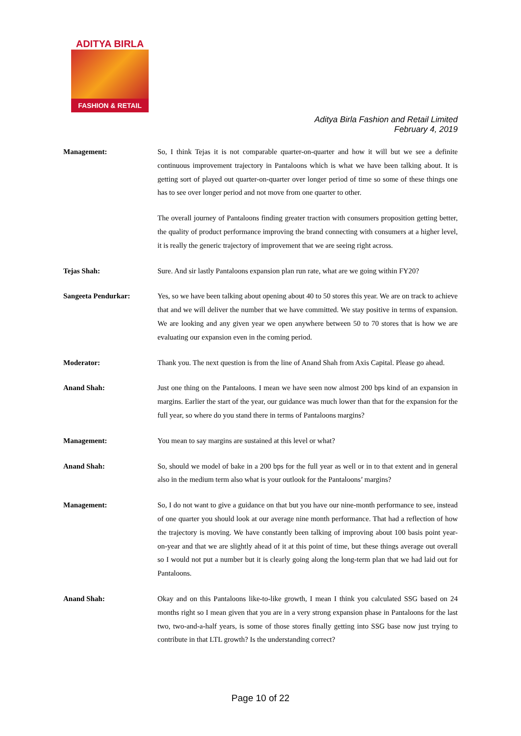ADITYA BIRLA
FASHION & RETAIL
Aditya Birla Fashion and Retail Limited
February 4, 2019
Management: So, I think Tejas it is not comparable quarter-on-quarter and how it will but we see a definite continuous improvement trajectory in Pantaloons which is what we have been talking about. It is getting sort of played out quarter-on-quarter over longer period of time so some of these things one has to see over longer period and not move from one quarter to other.
The overall journey of Pantaloons finding greater traction with consumers proposition getting better, the quality of product performance improving the brand connecting with consumers at a higher level, it is really the generic trajectory of improvement that we are seeing right across.
Tejas Shah: Sure. And sir lastly Pantaloons expansion plan run rate, what are we going within FY20?
Sangeeta Pendurkar: Yes, so we have been talking about opening about 40 to 50 stores this year. We are on track to achieve that and we will deliver the number that we have committed. We stay positive in terms of expansion. We are looking and any given year we open anywhere between 50 to 70 stores that is how we are evaluating our expansion even in the coming period.
Moderator: Thank you. The next question is from the line of Anand Shah from Axis Capital. Please go ahead.
Anand Shah: Just one thing on the Pantaloons. I mean we have seen now almost 200 bps kind of an expansion in margins. Earlier the start of the year, our guidance was much lower than that for the expansion for the full year, so where do you stand there in terms of Pantaloons margins?
Management: You mean to say margins are sustained at this level or what?
Anand Shah: So, should we model of bake in a 200 bps for the full year as well or in to that extent and in general also in the medium term also what is your outlook for the Pantaloons’ margins?
Management: So, I do not want to give a guidance on that but you have our nine-month performance to see, instead of one quarter you should look at our average nine month performance. That had a reflection of how the trajectory is moving. We have constantly been talking of improving about 100 basis point year-on-year and that we are slightly ahead of it at this point of time, but these things average out overall so I would not put a number but it is clearly going along the long-term plan that we had laid out for Pantaloons.
Anand Shah: Okay and on this Pantaloons like-to-like growth, I mean I think you calculated SSG based on 24 months right so I mean given that you are in a very strong expansion phase in Pantaloons for the last two, two-and-a-half years, is some of those stores finally getting into SSG base now just trying to contribute in that LTL growth? Is the understanding correct?
Page 10 of 22